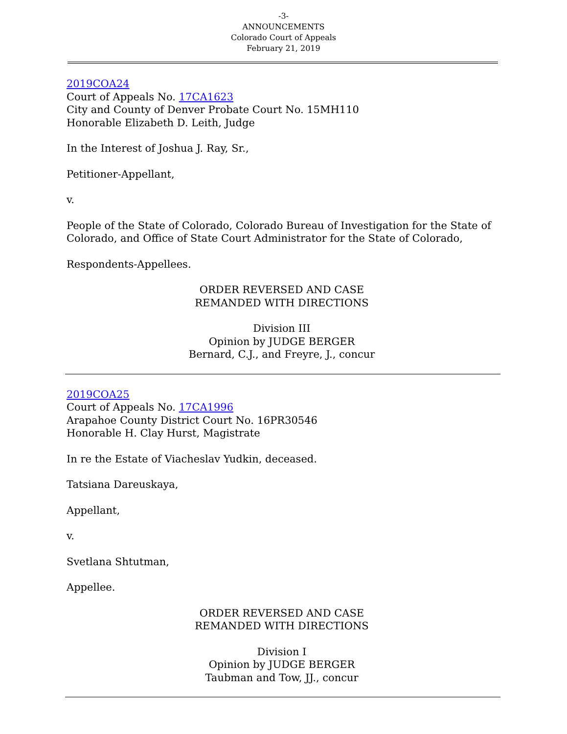-3-
ANNOUNCEMENTS
Colorado Court of Appeals
February 21, 2019
2019COA24
Court of Appeals No. 17CA1623
City and County of Denver Probate Court No. 15MH110
Honorable Elizabeth D. Leith, Judge
In the Interest of Joshua J. Ray, Sr.,
Petitioner-Appellant,
v.
People of the State of Colorado, Colorado Bureau of Investigation for the State of Colorado, and Office of State Court Administrator for the State of Colorado,
Respondents-Appellees.
ORDER REVERSED AND CASE
REMANDED WITH DIRECTIONS
Division III
Opinion by JUDGE BERGER
Bernard, C.J., and Freyre, J., concur
2019COA25
Court of Appeals No. 17CA1996
Arapahoe County District Court No. 16PR30546
Honorable H. Clay Hurst, Magistrate
In re the Estate of Viacheslav Yudkin, deceased.
Tatsiana Dareuskaya,
Appellant,
v.
Svetlana Shtutman,
Appellee.
ORDER REVERSED AND CASE
REMANDED WITH DIRECTIONS
Division I
Opinion by JUDGE BERGER
Taubman and Tow, JJ., concur